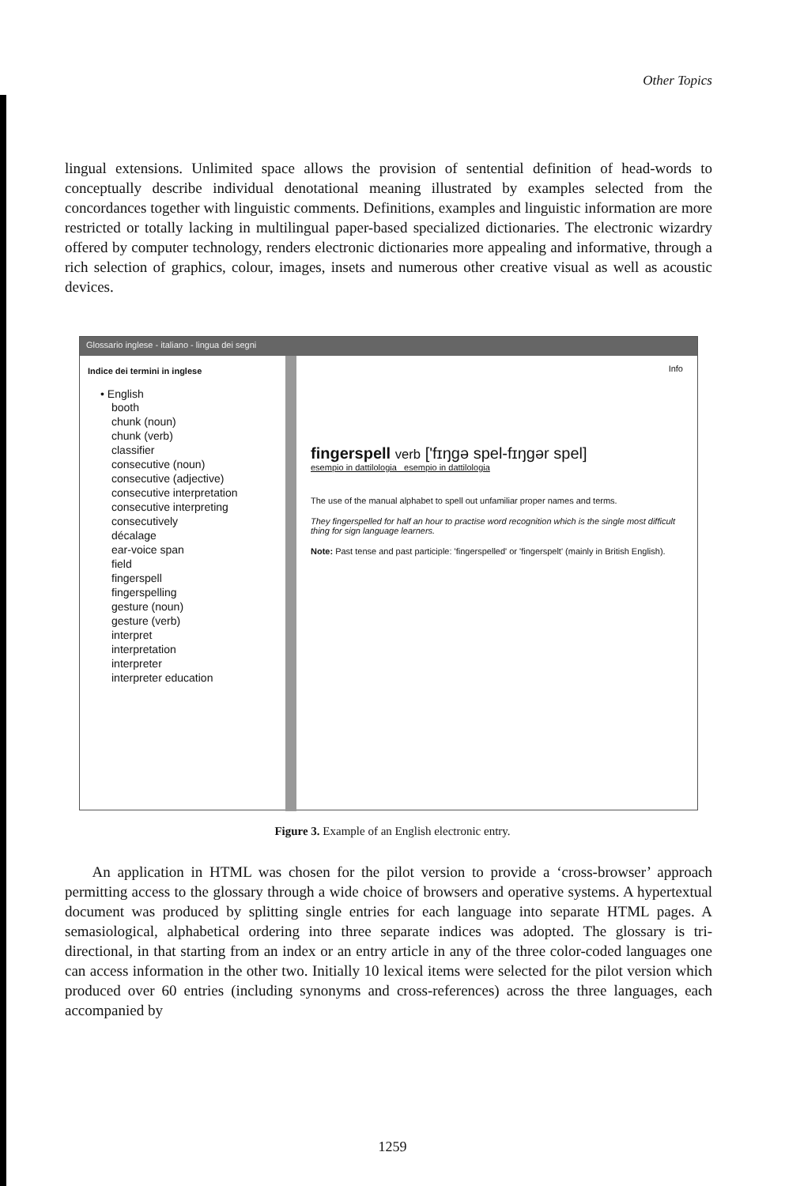Other Topics
lingual extensions. Unlimited space allows the provision of sentential definition of head-words to conceptually describe individual denotational meaning illustrated by examples selected from the concordances together with linguistic comments. Definitions, examples and linguistic information are more restricted or totally lacking in multilingual paper-based specialized dictionaries. The electronic wizardry offered by computer technology, renders electronic dictionaries more appealing and informative, through a rich selection of graphics, colour, images, insets and numerous other creative visual as well as acoustic devices.
Glossario inglese - italiano - lingua dei segni
Indice dei termini in inglese
• English
booth
chunk (noun)
chunk (verb)
classifier
consecutive (noun)
consecutive (adjective)
consecutive interpretation
consecutive interpreting
consecutively
décalage
ear-voice span
field
fingerspell
fingerspelling
gesture (noun)
gesture (verb)
interpret
interpretation
interpreter
interpreter education
Info
fingerspell verb ['fɪŋgə spel-fɪŋgər spel]
esempio in dattilologia esempio in dattilologia
The use of the manual alphabet to spell out unfamiliar proper names and terms.
They fingerspelled for half an hour to practise word recognition which is the single most difficult thing for sign language learners.
Note: Past tense and past participle: 'fingerspelled' or 'fingerspelt' (mainly in British English).
Figure 3. Example of an English electronic entry.
An application in HTML was chosen for the pilot version to provide a ‘cross-browser’ approach permitting access to the glossary through a wide choice of browsers and operative systems. A hypertextual document was produced by splitting single entries for each language into separate HTML pages. A semasiological, alphabetical ordering into three separate indices was adopted. The glossary is tri-directional, in that starting from an index or an entry article in any of the three color-coded languages one can access information in the other two. Initially 10 lexical items were selected for the pilot version which produced over 60 entries (including synonyms and cross-references) across the three languages, each accompanied by
1259